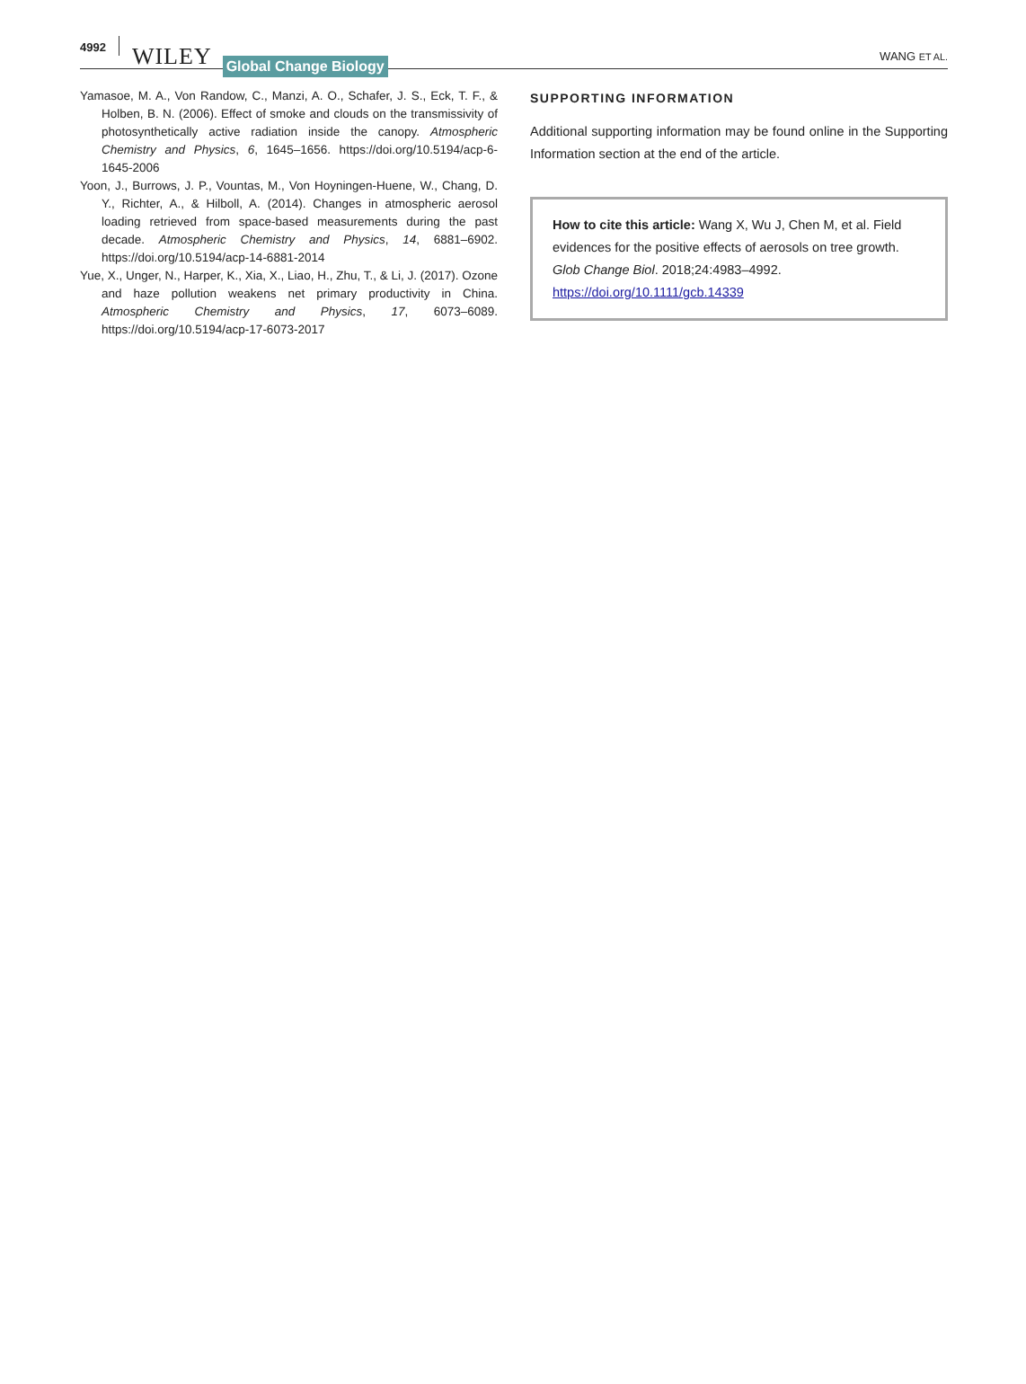4992 WILEY Global Change Biology WANG ET AL.
Yamasoe, M. A., Von Randow, C., Manzi, A. O., Schafer, J. S., Eck, T. F., & Holben, B. N. (2006). Effect of smoke and clouds on the transmissivity of photosynthetically active radiation inside the canopy. Atmospheric Chemistry and Physics, 6, 1645–1656. https://doi.org/10.5194/acp-6-1645-2006
Yoon, J., Burrows, J. P., Vountas, M., Von Hoyningen-Huene, W., Chang, D. Y., Richter, A., & Hilboll, A. (2014). Changes in atmospheric aerosol loading retrieved from space-based measurements during the past decade. Atmospheric Chemistry and Physics, 14, 6881–6902. https://doi.org/10.5194/acp-14-6881-2014
Yue, X., Unger, N., Harper, K., Xia, X., Liao, H., Zhu, T., & Li, J. (2017). Ozone and haze pollution weakens net primary productivity in China. Atmospheric Chemistry and Physics, 17, 6073–6089. https://doi.org/10.5194/acp-17-6073-2017
SUPPORTING INFORMATION
Additional supporting information may be found online in the Supporting Information section at the end of the article.
How to cite this article: Wang X, Wu J, Chen M, et al. Field evidences for the positive effects of aerosols on tree growth. Glob Change Biol. 2018;24:4983–4992. https://doi.org/10.1111/gcb.14339